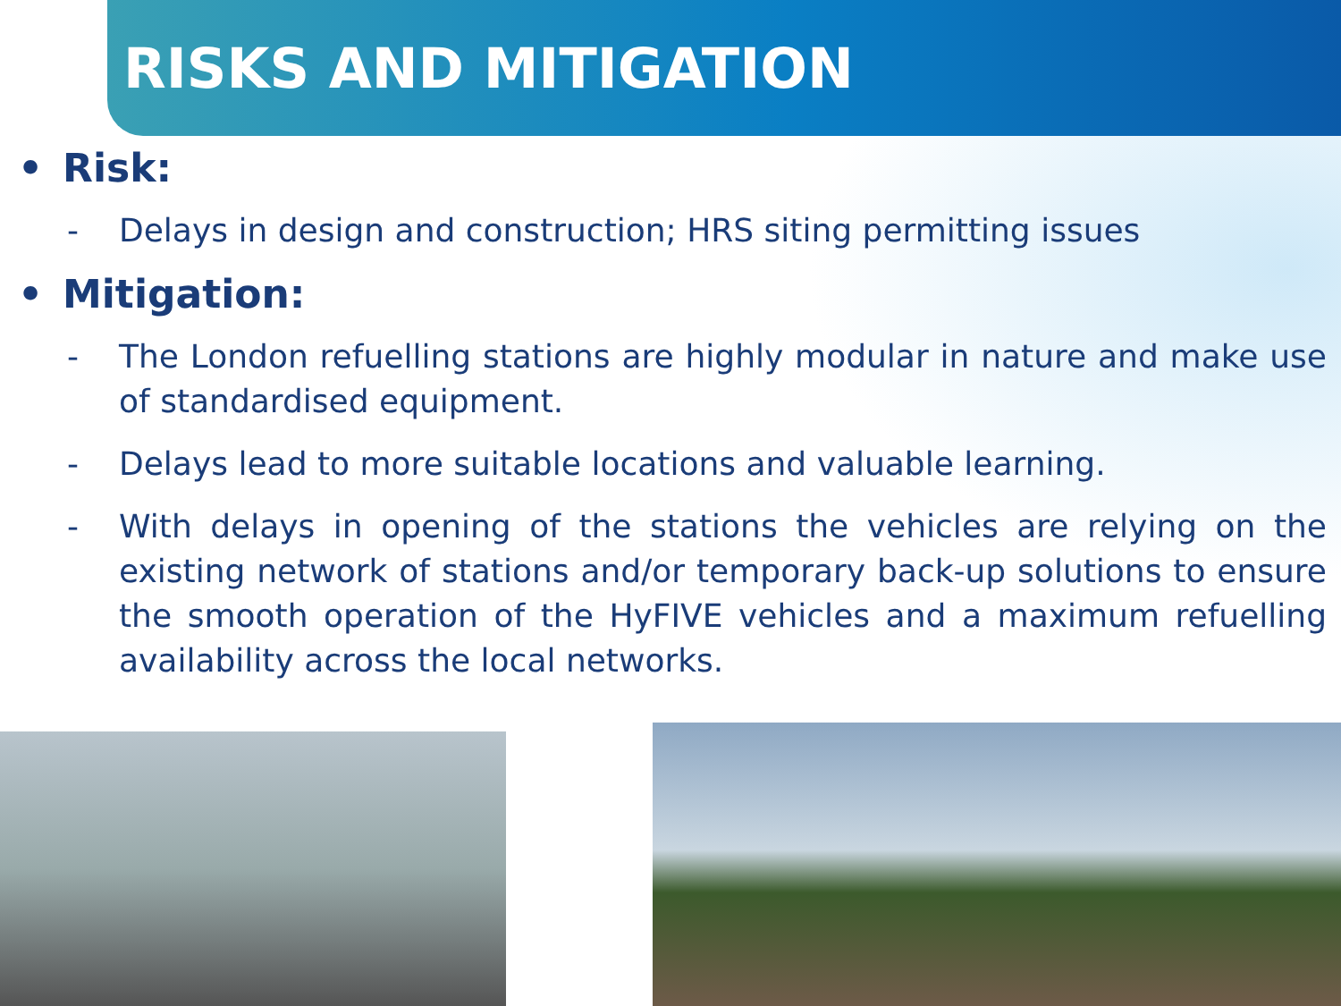RISKS AND MITIGATION
• Risk:
- Delays in design and construction; HRS siting permitting issues
• Mitigation:
- The London refuelling stations are highly modular in nature and make use of standardised equipment.
- Delays lead to more suitable locations and valuable learning.
- With delays in opening of the stations the vehicles are relying on the existing network of stations and/or temporary back-up solutions to ensure the smooth operation of the HyFIVE vehicles and a maximum refuelling availability across the local networks.